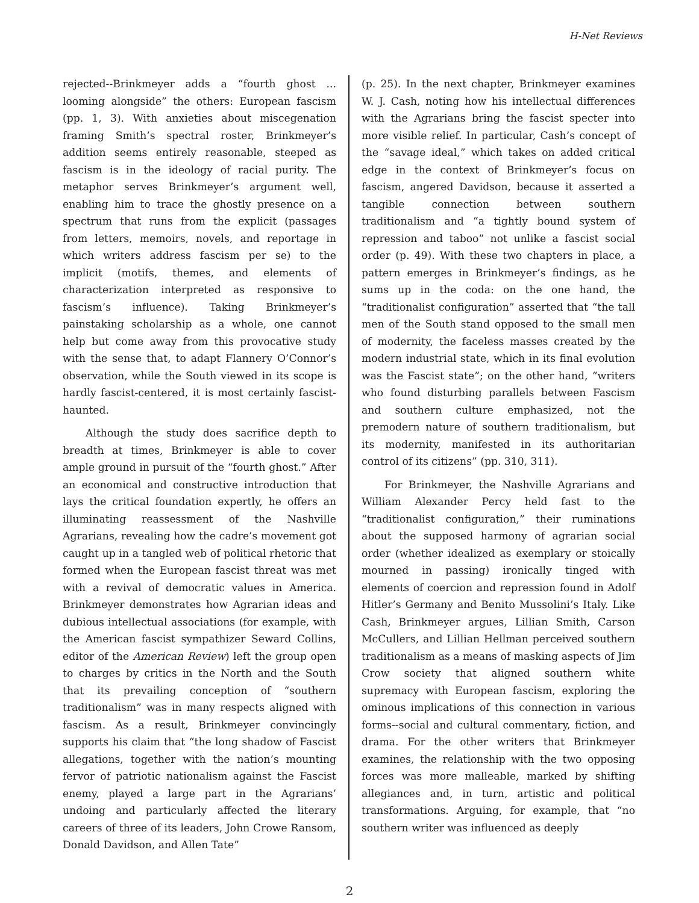H-Net Reviews
rejected--Brinkmeyer adds a “fourth ghost ... looming alongside” the others: European fascism (pp. 1, 3). With anxieties about miscegenation framing Smith’s spectral roster, Brinkmeyer’s addition seems entirely reasonable, steeped as fascism is in the ideology of racial purity. The metaphor serves Brinkmeyer’s argument well, enabling him to trace the ghostly presence on a spectrum that runs from the explicit (passages from letters, memoirs, novels, and reportage in which writers address fascism per se) to the implicit (motifs, themes, and elements of characterization interpreted as responsive to fascism’s influence). Taking Brinkmeyer’s painstaking scholarship as a whole, one cannot help but come away from this provocative study with the sense that, to adapt Flannery O’Connor’s observation, while the South viewed in its scope is hardly fascist-centered, it is most certainly fascist-haunted.
Although the study does sacrifice depth to breadth at times, Brinkmeyer is able to cover ample ground in pursuit of the “fourth ghost.” After an economical and constructive introduction that lays the critical foundation expertly, he offers an illuminating reassessment of the Nashville Agrarians, revealing how the cadre’s movement got caught up in a tangled web of political rhetoric that formed when the European fascist threat was met with a revival of democratic values in America. Brinkmeyer demonstrates how Agrarian ideas and dubious intellectual associations (for example, with the American fascist sympathizer Seward Collins, editor of the American Review) left the group open to charges by critics in the North and the South that its prevailing conception of “southern traditionalism” was in many respects aligned with fascism. As a result, Brinkmeyer convincingly supports his claim that “the long shadow of Fascist allegations, together with the nation’s mounting fervor of patriotic nationalism against the Fascist enemy, played a large part in the Agrarians’ undoing and particularly affected the literary careers of three of its leaders, John Crowe Ransom, Donald Davidson, and Allen Tate”
(p. 25). In the next chapter, Brinkmeyer examines W. J. Cash, noting how his intellectual differences with the Agrarians bring the fascist specter into more visible relief. In particular, Cash’s concept of the “savage ideal,” which takes on added critical edge in the context of Brinkmeyer’s focus on fascism, angered Davidson, because it asserted a tangible connection between southern traditionalism and “a tightly bound system of repression and taboo” not unlike a fascist social order (p. 49). With these two chapters in place, a pattern emerges in Brinkmeyer’s findings, as he sums up in the coda: on the one hand, the “traditionalist configuration” asserted that “the tall men of the South stand opposed to the small men of modernity, the faceless masses created by the modern industrial state, which in its final evolution was the Fascist state”; on the other hand, “writers who found disturbing parallels between Fascism and southern culture emphasized, not the premodern nature of southern traditionalism, but its modernity, manifested in its authoritarian control of its citizens” (pp. 310, 311).
For Brinkmeyer, the Nashville Agrarians and William Alexander Percy held fast to the “traditionalist configuration,” their ruminations about the supposed harmony of agrarian social order (whether idealized as exemplary or stoically mourned in passing) ironically tinged with elements of coercion and repression found in Adolf Hitler’s Germany and Benito Mussolini’s Italy. Like Cash, Brinkmeyer argues, Lillian Smith, Carson McCullers, and Lillian Hellman perceived southern traditionalism as a means of masking aspects of Jim Crow society that aligned southern white supremacy with European fascism, exploring the ominous implications of this connection in various forms--social and cultural commentary, fiction, and drama. For the other writers that Brinkmeyer examines, the relationship with the two opposing forces was more malleable, marked by shifting allegiances and, in turn, artistic and political transformations. Arguing, for example, that “no southern writer was influenced as deeply
2